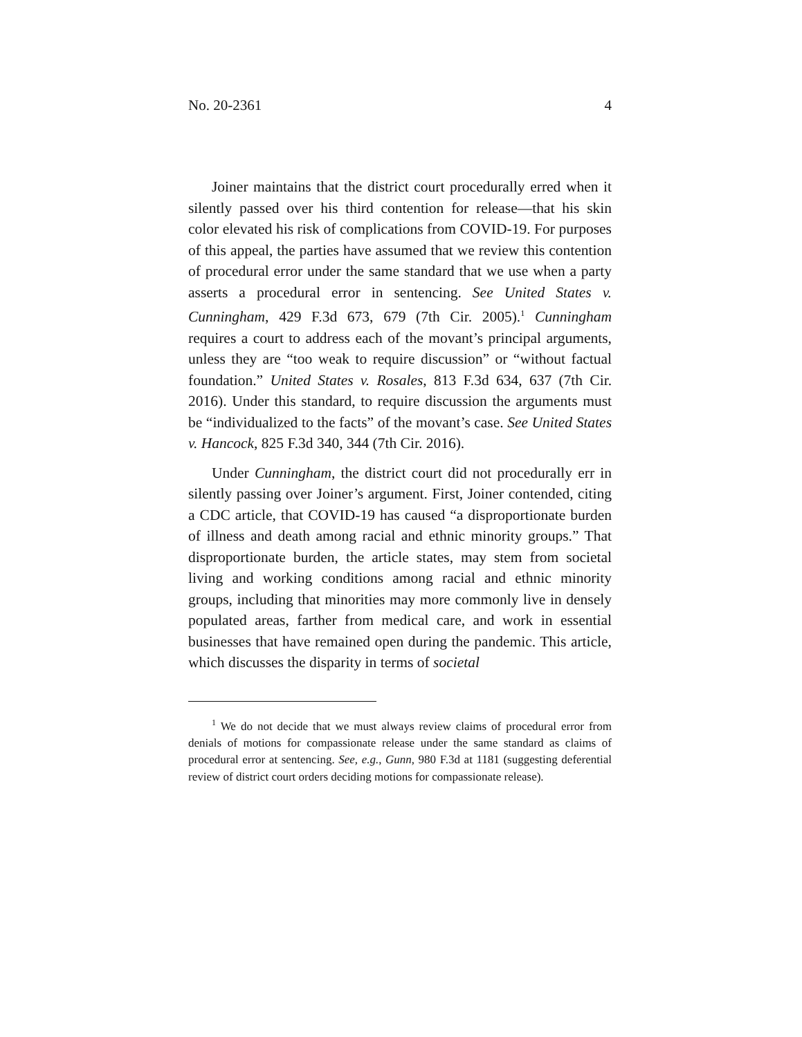No. 20-2361 4
Joiner maintains that the district court procedurally erred when it silently passed over his third contention for release—that his skin color elevated his risk of complications from COVID-19. For purposes of this appeal, the parties have assumed that we review this contention of procedural error under the same standard that we use when a party asserts a procedural error in sentencing. See United States v. Cunningham, 429 F.3d 673, 679 (7th Cir. 2005).<sup>1</sup> Cunningham requires a court to address each of the movant’s principal arguments, unless they are “too weak to require discussion” or “without factual foundation.” United States v. Rosales, 813 F.3d 634, 637 (7th Cir. 2016). Under this standard, to require discussion the arguments must be “individualized to the facts” of the movant’s case. See United States v. Hancock, 825 F.3d 340, 344 (7th Cir. 2016).
Under Cunningham, the district court did not procedurally err in silently passing over Joiner’s argument. First, Joiner contended, citing a CDC article, that COVID-19 has caused “a disproportionate burden of illness and death among racial and ethnic minority groups.” That disproportionate burden, the article states, may stem from societal living and working conditions among racial and ethnic minority groups, including that minorities may more commonly live in densely populated areas, farther from medical care, and work in essential businesses that have remained open during the pandemic. This article, which discusses the disparity in terms of societal
<sup>1</sup> We do not decide that we must always review claims of procedural error from denials of motions for compassionate release under the same standard as claims of procedural error at sentencing. See, e.g., Gunn, 980 F.3d at 1181 (suggesting deferential review of district court orders deciding motions for compassionate release).